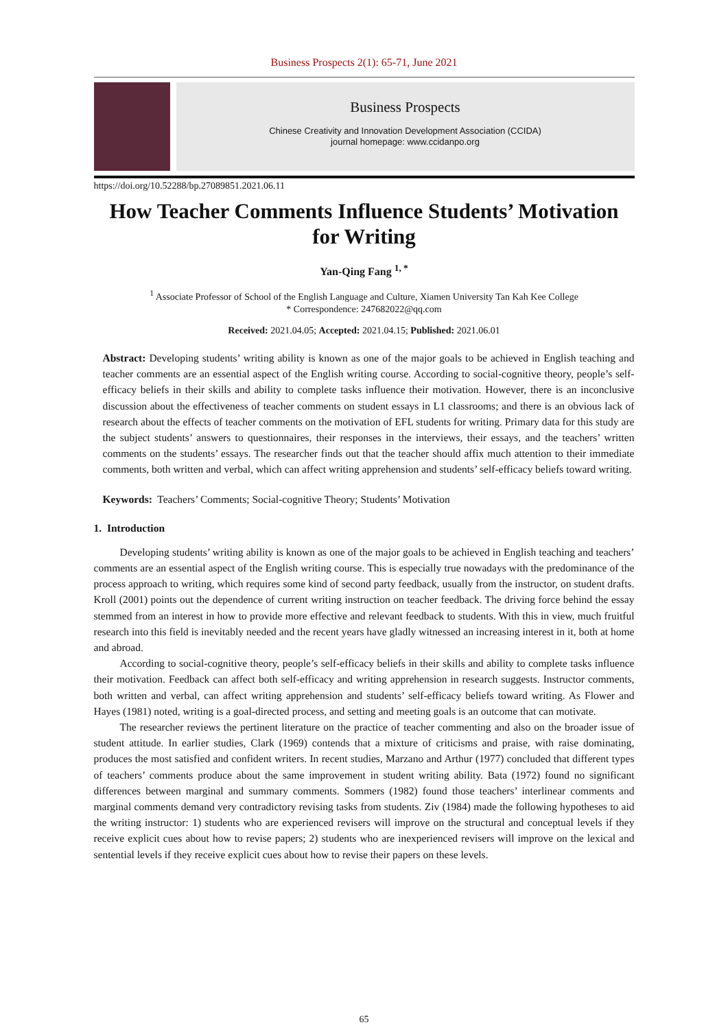Business Prospects 2(1): 65-71, June 2021
Business Prospects
Chinese Creativity and Innovation Development Association (CCIDA)
journal homepage: www.ccidanpo.org
https://doi.org/10.52288/bp.27089851.2021.06.11
How Teacher Comments Influence Students’ Motivation for Writing
Yan-Qing Fang <sup>1, *</sup>
<sup>1</sup> Associate Professor of School of the English Language and Culture, Xiamen University Tan Kah Kee College
* Correspondence: 247682022@qq.com
Received: 2021.04.05; Accepted: 2021.04.15; Published: 2021.06.01
Abstract: Developing students’ writing ability is known as one of the major goals to be achieved in English teaching and teacher comments are an essential aspect of the English writing course. According to social-cognitive theory, people’s self-efficacy beliefs in their skills and ability to complete tasks influence their motivation. However, there is an inconclusive discussion about the effectiveness of teacher comments on student essays in L1 classrooms; and there is an obvious lack of research about the effects of teacher comments on the motivation of EFL students for writing. Primary data for this study are the subject students’ answers to questionnaires, their responses in the interviews, their essays, and the teachers’ written comments on the students’ essays. The researcher finds out that the teacher should affix much attention to their immediate comments, both written and verbal, which can affect writing apprehension and students’ self-efficacy beliefs toward writing.
Keywords: Teachers’ Comments; Social-cognitive Theory; Students’ Motivation
1. Introduction
Developing students’ writing ability is known as one of the major goals to be achieved in English teaching and teachers’ comments are an essential aspect of the English writing course. This is especially true nowadays with the predominance of the process approach to writing, which requires some kind of second party feedback, usually from the instructor, on student drafts. Kroll (2001) points out the dependence of current writing instruction on teacher feedback. The driving force behind the essay stemmed from an interest in how to provide more effective and relevant feedback to students. With this in view, much fruitful research into this field is inevitably needed and the recent years have gladly witnessed an increasing interest in it, both at home and abroad.
According to social-cognitive theory, people’s self-efficacy beliefs in their skills and ability to complete tasks influence their motivation. Feedback can affect both self-efficacy and writing apprehension in research suggests. Instructor comments, both written and verbal, can affect writing apprehension and students’ self-efficacy beliefs toward writing. As Flower and Hayes (1981) noted, writing is a goal-directed process, and setting and meeting goals is an outcome that can motivate.
The researcher reviews the pertinent literature on the practice of teacher commenting and also on the broader issue of student attitude. In earlier studies, Clark (1969) contends that a mixture of criticisms and praise, with raise dominating, produces the most satisfied and confident writers. In recent studies, Marzano and Arthur (1977) concluded that different types of teachers’ comments produce about the same improvement in student writing ability. Bata (1972) found no significant differences between marginal and summary comments. Sommers (1982) found those teachers’ interlinear comments and marginal comments demand very contradictory revising tasks from students. Ziv (1984) made the following hypotheses to aid the writing instructor: 1) students who are experienced revisers will improve on the structural and conceptual levels if they receive explicit cues about how to revise papers; 2) students who are inexperienced revisers will improve on the lexical and sentential levels if they receive explicit cues about how to revise their papers on these levels.
65